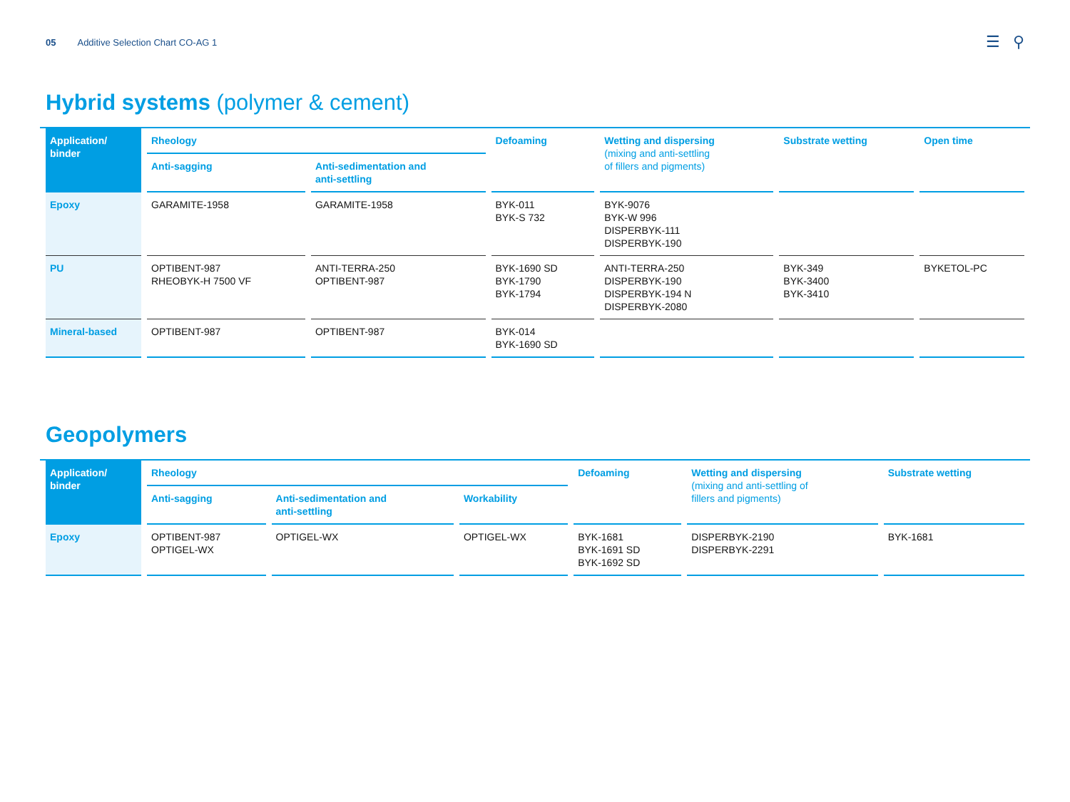05 Additive Selection Chart CO-AG 1 ☰ ⚲
Hybrid systems (polymer & cement)
| Application/ binder | Rheology | | Defoaming | Wetting and dispersing (mixing and anti-settling of fillers and pigments) | Substrate wetting | Open time |
| --- | --- | --- | --- | --- | --- | --- |
| | Anti-sagging | Anti-sedimentation and anti-settling | | | | |
| Epoxy | GARAMITE-1958 | GARAMITE-1958 | BYK-011 BYK-S 732 | BYK-9076 BYK-W 996 DISPERBYK-111 DISPERBYK-190 | | |
| PU | OPTIBENT-987 RHEOBYK-H 7500 VF | ANTI-TERRA-250 OPTIBENT-987 | BYK-1690 SD BYK-1790 BYK-1794 | ANTI-TERRA-250 DISPERBYK-190 DISPERBYK-194 N DISPERBYK-2080 | BYK-349 BYK-3400 BYK-3410 | BYKETOL-PC |
| Mineral-based | OPTIBENT-987 | OPTIBENT-987 | BYK-014 BYK-1690 SD | | | |
Geopolymers
| Application/ binder | Rheology | | | Defoaming | Wetting and dispersing (mixing and anti-settling of fillers and pigments) | Substrate wetting |
| --- | --- | --- | --- | --- | --- | --- |
| | Anti-sagging | Anti-sedimentation and anti-settling | Workability | | | |
| Epoxy | OPTIBENT-987 OPTIGEL-WX | OPTIGEL-WX | OPTIGEL-WX | BYK-1681 BYK-1691 SD BYK-1692 SD | DISPERBYK-2190 DISPERBYK-2291 | BYK-1681 |